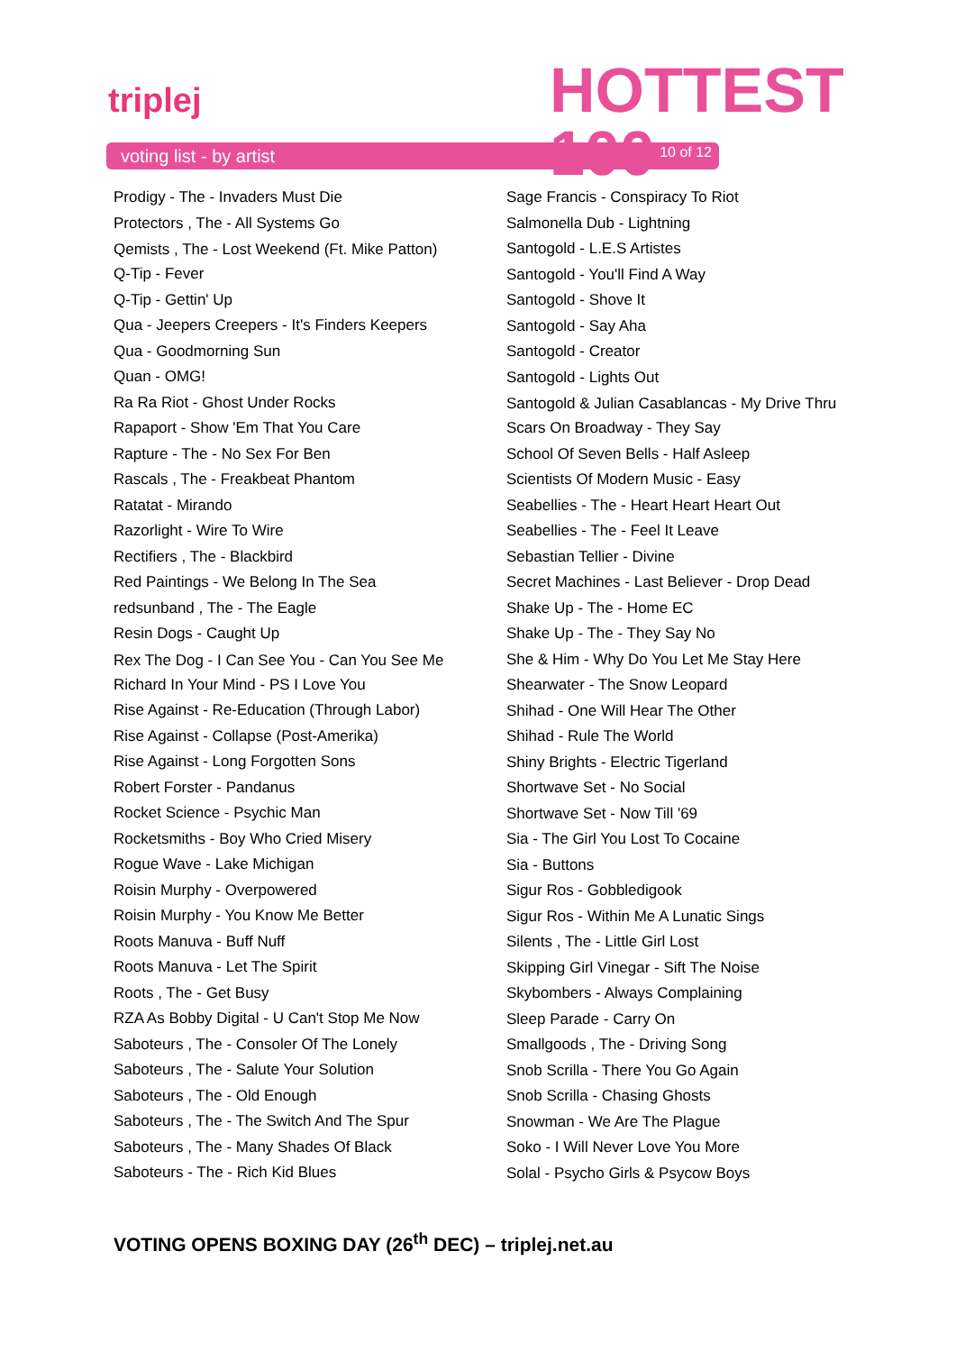triplej
HOTTEST
100
voting list - by artist 10 of 12
Prodigy - The - Invaders Must Die
Protectors , The - All Systems Go
Qemists , The - Lost Weekend (Ft. Mike Patton)
Q-Tip - Fever
Q-Tip - Gettin' Up
Qua - Jeepers Creepers - It's Finders Keepers
Qua - Goodmorning Sun
Quan - OMG!
Ra Ra Riot - Ghost Under Rocks
Rapaport - Show 'Em That You Care
Rapture - The - No Sex For Ben
Rascals , The - Freakbeat Phantom
Ratatat - Mirando
Razorlight - Wire To Wire
Rectifiers , The - Blackbird
Red Paintings - We Belong In The Sea
redsunband , The - The Eagle
Resin Dogs - Caught Up
Rex The Dog - I Can See You - Can You See Me
Richard In Your Mind - PS I Love You
Rise Against - Re-Education (Through Labor)
Rise Against - Collapse (Post-Amerika)
Rise Against - Long Forgotten Sons
Robert Forster - Pandanus
Rocket Science - Psychic Man
Rocketsmiths - Boy Who Cried Misery
Rogue Wave - Lake Michigan
Roisin Murphy - Overpowered
Roisin Murphy - You Know Me Better
Roots Manuva - Buff Nuff
Roots Manuva - Let The Spirit
Roots , The - Get Busy
RZA As Bobby Digital - U Can't Stop Me Now
Saboteurs , The - Consoler Of The Lonely
Saboteurs , The - Salute Your Solution
Saboteurs , The - Old Enough
Saboteurs , The - The Switch And The Spur
Saboteurs , The - Many Shades Of Black
Saboteurs - The - Rich Kid Blues
Sage Francis - Conspiracy To Riot
Salmonella Dub - Lightning
Santogold - L.E.S Artistes
Santogold - You'll Find A Way
Santogold - Shove It
Santogold - Say Aha
Santogold - Creator
Santogold - Lights Out
Santogold & Julian Casablancas - My Drive Thru
Scars On Broadway - They Say
School Of Seven Bells - Half Asleep
Scientists Of Modern Music - Easy
Seabellies - The - Heart Heart Heart Out
Seabellies - The - Feel It Leave
Sebastian Tellier - Divine
Secret Machines - Last Believer - Drop Dead
Shake Up - The - Home EC
Shake Up - The - They Say No
She & Him - Why Do You Let Me Stay Here
Shearwater - The Snow Leopard
Shihad - One Will Hear The Other
Shihad - Rule The World
Shiny Brights - Electric Tigerland
Shortwave Set - No Social
Shortwave Set - Now Till '69
Sia - The Girl You Lost To Cocaine
Sia - Buttons
Sigur Ros - Gobbledigook
Sigur Ros - Within Me A Lunatic Sings
Silents , The - Little Girl Lost
Skipping Girl Vinegar - Sift The Noise
Skybombers - Always Complaining
Sleep Parade - Carry On
Smallgoods , The - Driving Song
Snob Scrilla - There You Go Again
Snob Scrilla - Chasing Ghosts
Snowman - We Are The Plague
Soko - I Will Never Love You More
Solal - Psycho Girls & Psycow Boys
VOTING OPENS BOXING DAY (26<sup>th</sup> DEC) – triplej.net.au